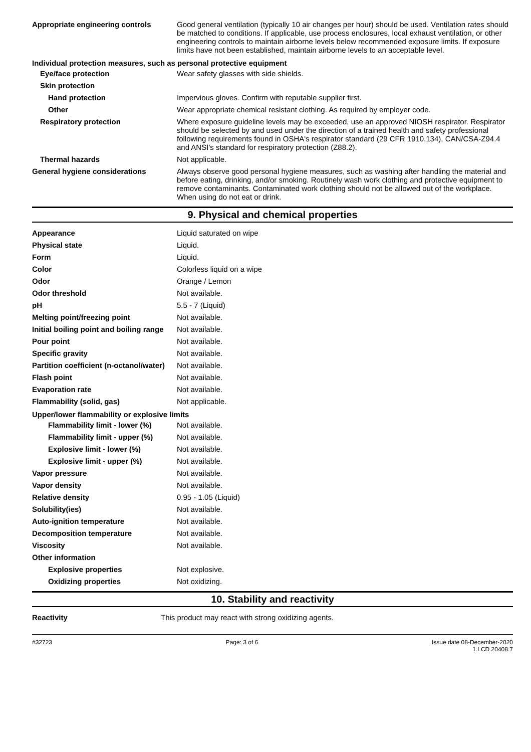| Appropriate engineering controls | Good general ventilation (typically 10 air changes per hour) should be used. Ventilation rates should be matched to conditions. If applicable, use process enclosures, local exhaust ventilation, or other engineering controls to maintain airborne levels below recommended exposure limits. If exposure limits have not been established, maintain airborne levels to an acceptable level. |
| Individual protection measures, such as personal protective equipment | |
| Eye/face protection | Wear safety glasses with side shields. |
| Skin protection | |
| Hand protection | Impervious gloves. Confirm with reputable supplier first. |
| Other | Wear appropriate chemical resistant clothing. As required by employer code. |
| Respiratory protection | Where exposure guideline levels may be exceeded, use an approved NIOSH respirator. Respirator should be selected by and used under the direction of a trained health and safety professional following requirements found in OSHA's respirator standard (29 CFR 1910.134), CAN/CSA-Z94.4 and ANSI's standard for respiratory protection (Z88.2). |
| Thermal hazards | Not applicable. |
| General hygiene considerations | Always observe good personal hygiene measures, such as washing after handling the material and before eating, drinking, and/or smoking. Routinely wash work clothing and protective equipment to remove contaminants. Contaminated work clothing should not be allowed out of the workplace. When using do not eat or drink. |
9. Physical and chemical properties
| Appearance | Liquid saturated on wipe |
| Physical state | Liquid. |
| Form | Liquid. |
| Color | Colorless liquid on a wipe |
| Odor | Orange / Lemon |
| Odor threshold | Not available. |
| pH | 5.5 - 7 (Liquid) |
| Melting point/freezing point | Not available. |
| Initial boiling point and boiling range | Not available. |
| Pour point | Not available. |
| Specific gravity | Not available. |
| Partition coefficient (n-octanol/water) | Not available. |
| Flash point | Not available. |
| Evaporation rate | Not available. |
| Flammability (solid, gas) | Not applicable. |
| Upper/lower flammability or explosive limits | |
| Flammability limit - lower (%) | Not available. |
| Flammability limit - upper (%) | Not available. |
| Explosive limit - lower (%) | Not available. |
| Explosive limit - upper (%) | Not available. |
| Vapor pressure | Not available. |
| Vapor density | Not available. |
| Relative density | 0.95 - 1.05 (Liquid) |
| Solubility(ies) | Not available. |
| Auto-ignition temperature | Not available. |
| Decomposition temperature | Not available. |
| Viscosity | Not available. |
| Other information | |
| Explosive properties | Not explosive. |
| Oxidizing properties | Not oxidizing. |
10. Stability and reactivity
| Reactivity | This product may react with strong oxidizing agents. |
#32723 Page: 3 of 6 Issue date 08-December-2020
1.LCD.20408.7